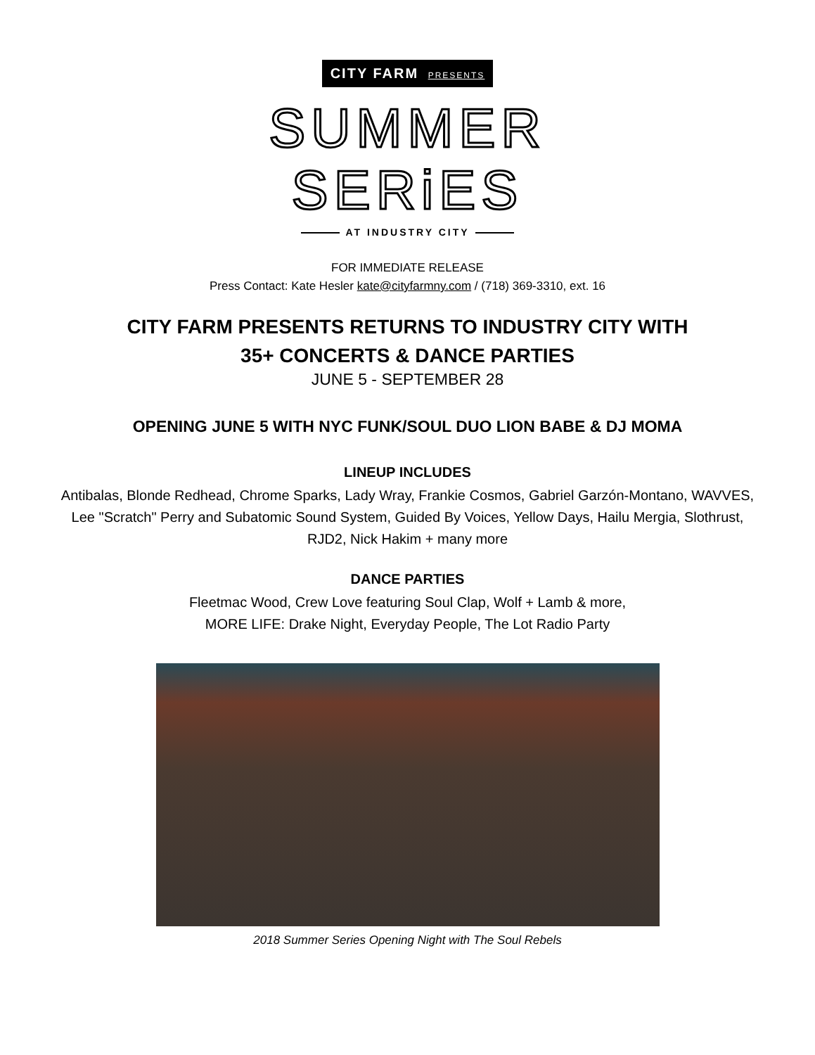CITY FARM PRESENTS
SUMMER
SERiES
AT INDUSTRY CITY
FOR IMMEDIATE RELEASE
Press Contact: Kate Hesler kate@cityfarmny.com / (718) 369-3310, ext. 16
CITY FARM PRESENTS RETURNS TO INDUSTRY CITY WITH
35+ CONCERTS & DANCE PARTIES
JUNE 5 - SEPTEMBER 28
OPENING JUNE 5 WITH NYC FUNK/SOUL DUO LION BABE & DJ MOMA
LINEUP INCLUDES
Antibalas, Blonde Redhead, Chrome Sparks, Lady Wray, Frankie Cosmos, Gabriel Garzón-Montano, WAVVES, Lee "Scratch" Perry and Subatomic Sound System, Guided By Voices, Yellow Days, Hailu Mergia, Slothrust, RJD2, Nick Hakim + many more
DANCE PARTIES
Fleetmac Wood, Crew Love featuring Soul Clap, Wolf + Lamb & more,
MORE LIFE: Drake Night, Everyday People, The Lot Radio Party
2018 Summer Series Opening Night with The Soul Rebels